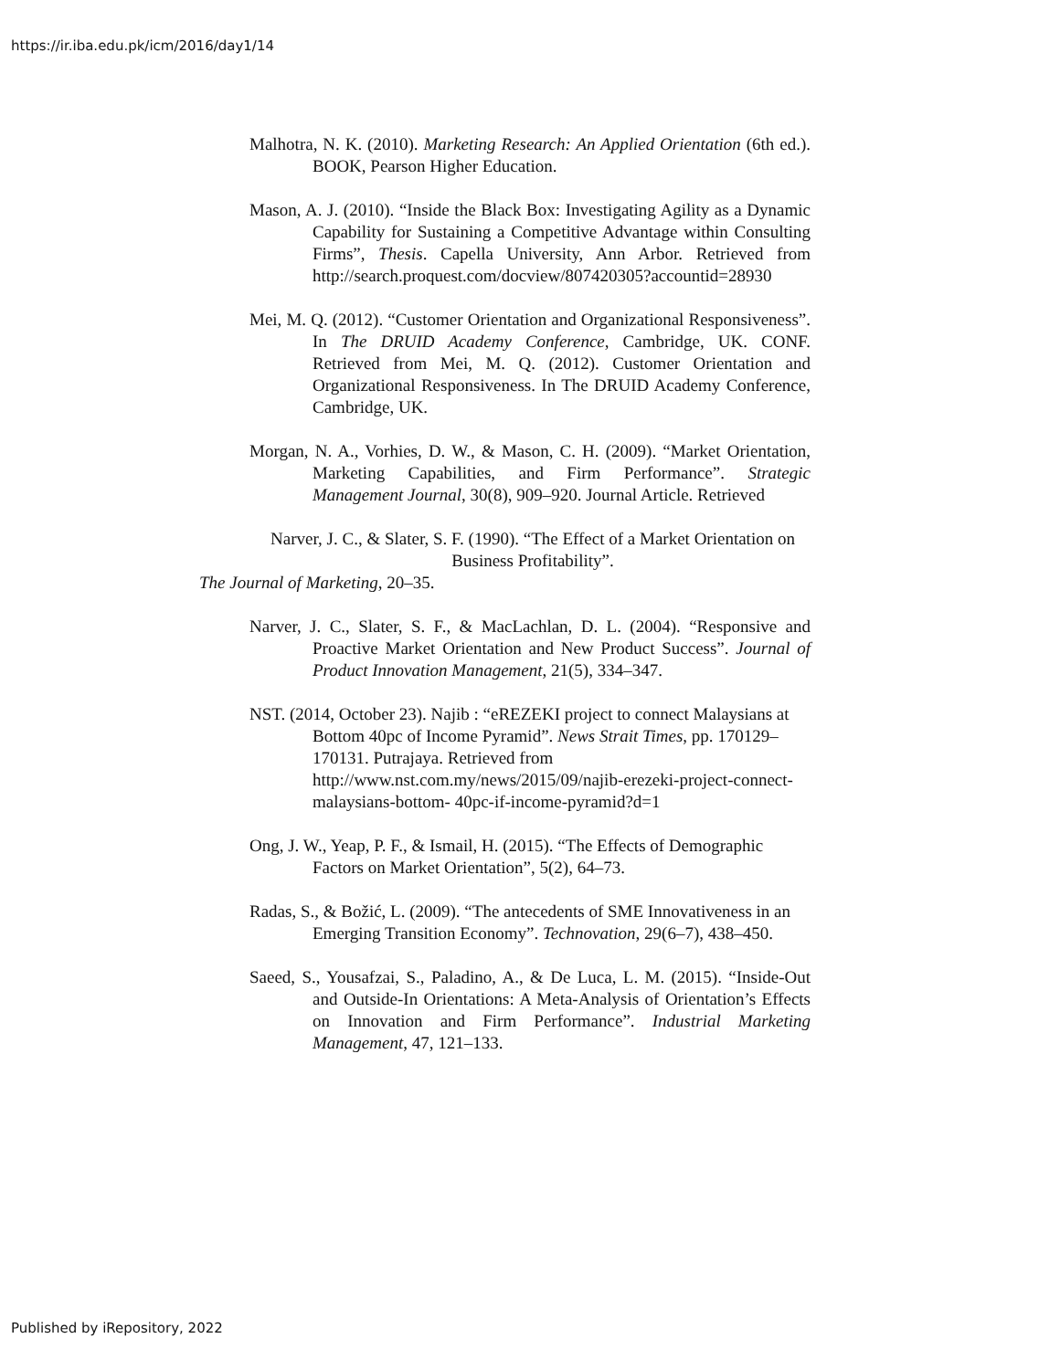https://ir.iba.edu.pk/icm/2016/day1/14
Malhotra, N. K. (2010). Marketing Research: An Applied Orientation (6th ed.). BOOK, Pearson Higher Education.
Mason, A. J. (2010). “Inside the Black Box: Investigating Agility as a Dynamic Capability for Sustaining a Competitive Advantage within Consulting Firms”, Thesis. Capella University, Ann Arbor. Retrieved from http://search.proquest.com/docview/807420305?accountid=28930
Mei, M. Q. (2012). “Customer Orientation and Organizational Responsiveness”. In The DRUID Academy Conference, Cambridge, UK. CONF. Retrieved from Mei, M. Q. (2012). Customer Orientation and Organizational Responsiveness. In The DRUID Academy Conference, Cambridge, UK.
Morgan, N. A., Vorhies, D. W., & Mason, C. H. (2009). “Market Orientation, Marketing Capabilities, and Firm Performance”. Strategic Management Journal, 30(8), 909–920. Journal Article. Retrieved
Narver, J. C., & Slater, S. F. (1990). “The Effect of a Market Orientation on Business Profitability”.
The Journal of Marketing, 20–35.
Narver, J. C., Slater, S. F., & MacLachlan, D. L. (2004). “Responsive and Proactive Market Orientation and New Product Success”. Journal of Product Innovation Management, 21(5), 334–347.
NST. (2014, October 23). Najib : “eREZEKI project to connect Malaysians at Bottom 40pc of Income Pyramid”. News Strait Times, pp. 170129–170131. Putrajaya. Retrieved from http://www.nst.com.my/news/2015/09/najib-erezeki-project-connect-malaysians-bottom- 40pc-if-income-pyramid?d=1
Ong, J. W., Yeap, P. F., & Ismail, H. (2015). “The Effects of Demographic Factors on Market Orientation”, 5(2), 64–73.
Radas, S., & Božić, L. (2009). “The antecedents of SME Innovativeness in an Emerging Transition Economy”. Technovation, 29(6–7), 438–450.
Saeed, S., Yousafzai, S., Paladino, A., & De Luca, L. M. (2015). “Inside-Out and Outside-In Orientations: A Meta-Analysis of Orientation’s Effects on Innovation and Firm Performance”. Industrial Marketing Management, 47, 121–133.
Published by iRepository, 2022